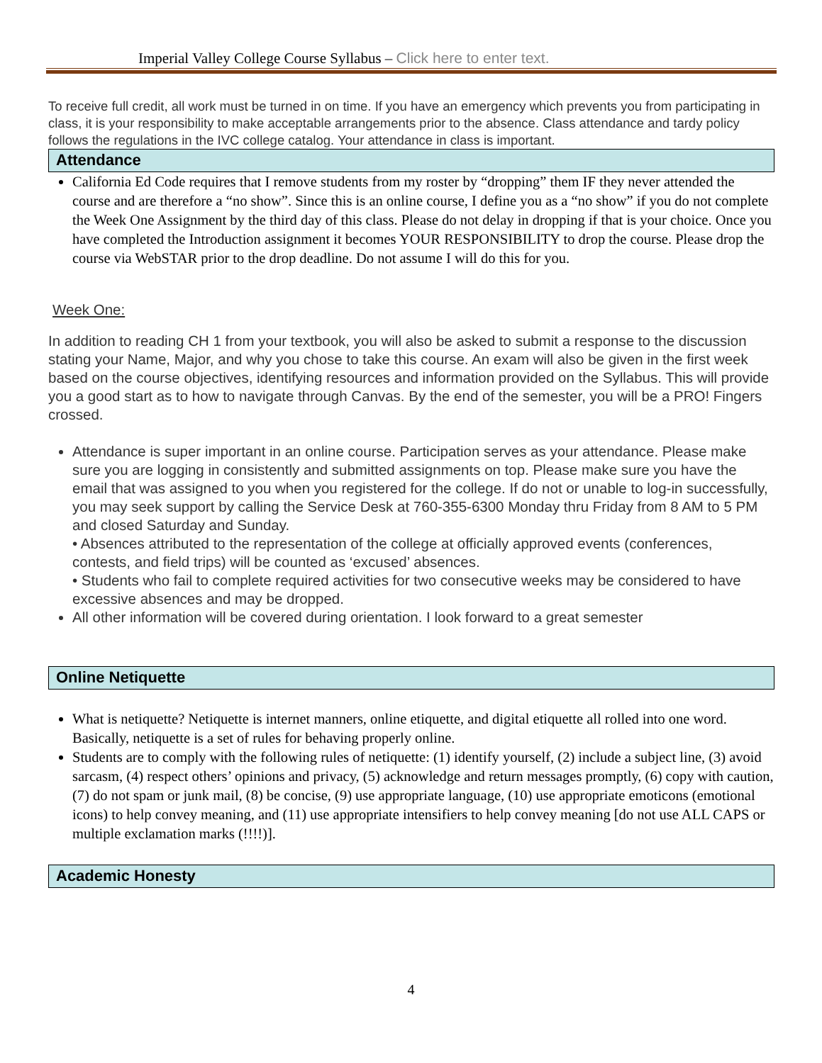Imperial Valley College Course Syllabus – Click here to enter text.
To receive full credit, all work must be turned in on time. If you have an emergency which prevents you from participating in class, it is your responsibility to make acceptable arrangements prior to the absence. Class attendance and tardy policy follows the regulations in the IVC college catalog. Your attendance in class is important.
Attendance
California Ed Code requires that I remove students from my roster by “dropping” them IF they never attended the course and are therefore a “no show”. Since this is an online course, I define you as a “no show” if you do not complete the Week One Assignment by the third day of this class. Please do not delay in dropping if that is your choice. Once you have completed the Introduction assignment it becomes YOUR RESPONSIBILITY to drop the course. Please drop the course via WebSTAR prior to the drop deadline. Do not assume I will do this for you.
Week One:
In addition to reading CH 1 from your textbook, you will also be asked to submit a response to the discussion stating your Name, Major, and why you chose to take this course. An exam will also be given in the first week based on the course objectives, identifying resources and information provided on the Syllabus. This will provide you a good start as to how to navigate through Canvas. By the end of the semester, you will be a PRO! Fingers crossed.
Attendance is super important in an online course. Participation serves as your attendance. Please make sure you are logging in consistently and submitted assignments on top. Please make sure you have the email that was assigned to you when you registered for the college. If do not or unable to log-in successfully, you may seek support by calling the Service Desk at 760-355-6300 Monday thru Friday from 8 AM to 5 PM and closed Saturday and Sunday.
• Absences attributed to the representation of the college at officially approved events (conferences, contests, and field trips) will be counted as ‘excused’ absences.
• Students who fail to complete required activities for two consecutive weeks may be considered to have excessive absences and may be dropped.
All other information will be covered during orientation. I look forward to a great semester
Online Netiquette
What is netiquette? Netiquette is internet manners, online etiquette, and digital etiquette all rolled into one word. Basically, netiquette is a set of rules for behaving properly online.
Students are to comply with the following rules of netiquette: (1) identify yourself, (2) include a subject line, (3) avoid sarcasm, (4) respect others’ opinions and privacy, (5) acknowledge and return messages promptly, (6) copy with caution, (7) do not spam or junk mail, (8) be concise, (9) use appropriate language, (10) use appropriate emoticons (emotional icons) to help convey meaning, and (11) use appropriate intensifiers to help convey meaning [do not use ALL CAPS or multiple exclamation marks (!!!!)].
Academic Honesty
4